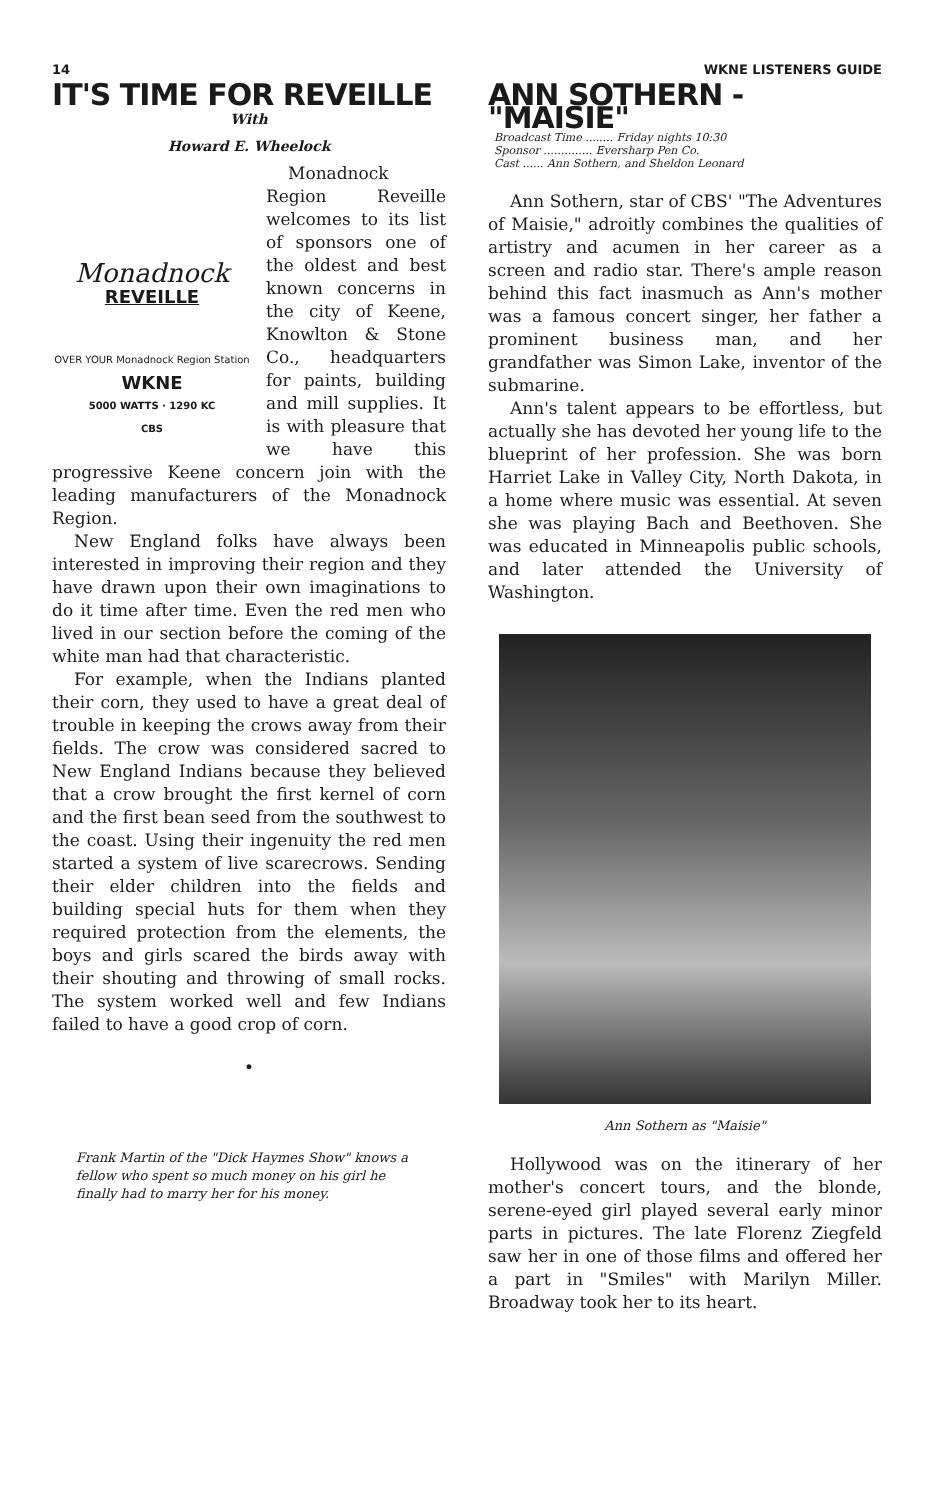14 WKNE LISTENERS GUIDE
IT'S TIME FOR REVEILLE
With
Howard E. Wheelock
Monadnock
REVEILLE
OVER YOUR Monadnock Region Station
WKNE
5000 WATTS · 1290 KC
CBS
Monadnock Region Reveille welcomes to its list of sponsors one of the oldest and best known concerns in the city of Keene, Knowlton & Stone Co., headquarters for paints, building and mill supplies. It is with pleasure that we have this progressive Keene concern join with the leading manufacturers of the Monadnock Region.
New England folks have always been interested in improving their region and they have drawn upon their own imaginations to do it time after time. Even the red men who lived in our section before the coming of the white man had that characteristic.
For example, when the Indians planted their corn, they used to have a great deal of trouble in keeping the crows away from their fields. The crow was considered sacred to New England Indians because they believed that a crow brought the first kernel of corn and the first bean seed from the southwest to the coast. Using their ingenuity the red men started a system of live scarecrows. Sending their elder children into the fields and building special huts for them when they required protection from the elements, the boys and girls scared the birds away with their shouting and throwing of small rocks. The system worked well and few Indians failed to have a good crop of corn.
•
Frank Martin of the "Dick Haymes Show" knows a fellow who spent so much money on his girl he finally had to marry her for his money.
ANN SOTHERN - "MAISIE"
Broadcast Time ........ Friday nights 10:30
Sponsor .............. Eversharp Pen Co.
Cast ...... Ann Sothern, and Sheldon Leonard
Ann Sothern, star of CBS' "The Adventures of Maisie," adroitly combines the qualities of artistry and acumen in her career as a screen and radio star. There's ample reason behind this fact inasmuch as Ann's mother was a famous concert singer, her father a prominent business man, and her grandfather was Simon Lake, inventor of the submarine.
Ann's talent appears to be effortless, but actually she has devoted her young life to the blueprint of her profession. She was born Harriet Lake in Valley City, North Dakota, in a home where music was essential. At seven she was playing Bach and Beethoven. She was educated in Minneapolis public schools, and later attended the University of Washington.
Ann Sothern as "Maisie"
Hollywood was on the itinerary of her mother's concert tours, and the blonde, serene-eyed girl played several early minor parts in pictures. The late Florenz Ziegfeld saw her in one of those films and offered her a part in "Smiles" with Marilyn Miller. Broadway took her to its heart.